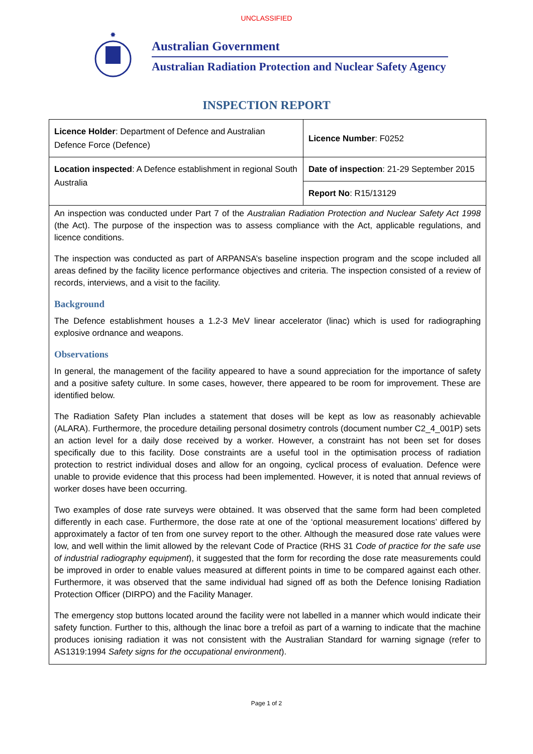UNCLASSIFIED
✸
Australian Government
Australian Radiation Protection and Nuclear Safety Agency
INSPECTION REPORT
| Licence Holder : Department of Defence and Australian Defence Force (Defence) | Licence Number : F0252 |
| Location inspected : A Defence establishment in regional South Australia | Date of inspection : 21-29 September 2015 |
| | Report No : R15/13129 |
| An inspection was conducted under Part 7 of the Australian Radiation Protection and Nuclear Safety Act 1998 (the Act). The purpose of the inspection was to assess compliance with the Act, applicable regulations, and licence conditions. The inspection was conducted as part of ARPANSA’s baseline inspection program and the scope included all areas defined by the facility licence performance objectives and criteria. The inspection consisted of a review of records, interviews, and a visit to the facility. Background The Defence establishment houses a 1.2-3 MeV linear accelerator (linac) which is used for radiographing explosive ordnance and weapons. Observations In general, the management of the facility appeared to have a sound appreciation for the importance of safety and a positive safety culture. In some cases, however, there appeared to be room for improvement. These are identified below. The Radiation Safety Plan includes a statement that doses will be kept as low as reasonably achievable (ALARA). Furthermore, the procedure detailing personal dosimetry controls (document number C2_4_001P) sets an action level for a daily dose received by a worker. However, a constraint has not been set for doses specifically due to this facility. Dose constraints are a useful tool in the optimisation process of radiation protection to restrict individual doses and allow for an ongoing, cyclical process of evaluation. Defence were unable to provide evidence that this process had been implemented. However, it is noted that annual reviews of worker doses have been occurring. Two examples of dose rate surveys were obtained. It was observed that the same form had been completed differently in each case. Furthermore, the dose rate at one of the ‘optional measurement locations’ differed by approximately a factor of ten from one survey report to the other. Although the measured dose rate values were low, and well within the limit allowed by the relevant Code of Practice (RHS 31 Code of practice for the safe use of industrial radiography equipment ), it suggested that the form for recording the dose rate measurements could be improved in order to enable values measured at different points in time to be compared against each other. Furthermore, it was observed that the same individual had signed off as both the Defence Ionising Radiation Protection Officer (DIRPO) and the Facility Manager. The emergency stop buttons located around the facility were not labelled in a manner which would indicate their safety function. Further to this, although the linac bore a trefoil as part of a warning to indicate that the machine produces ionising radiation it was not consistent with the Australian Standard for warning signage (refer to AS1319:1994 Safety signs for the occupational environment ). | |
Page 1 of 2